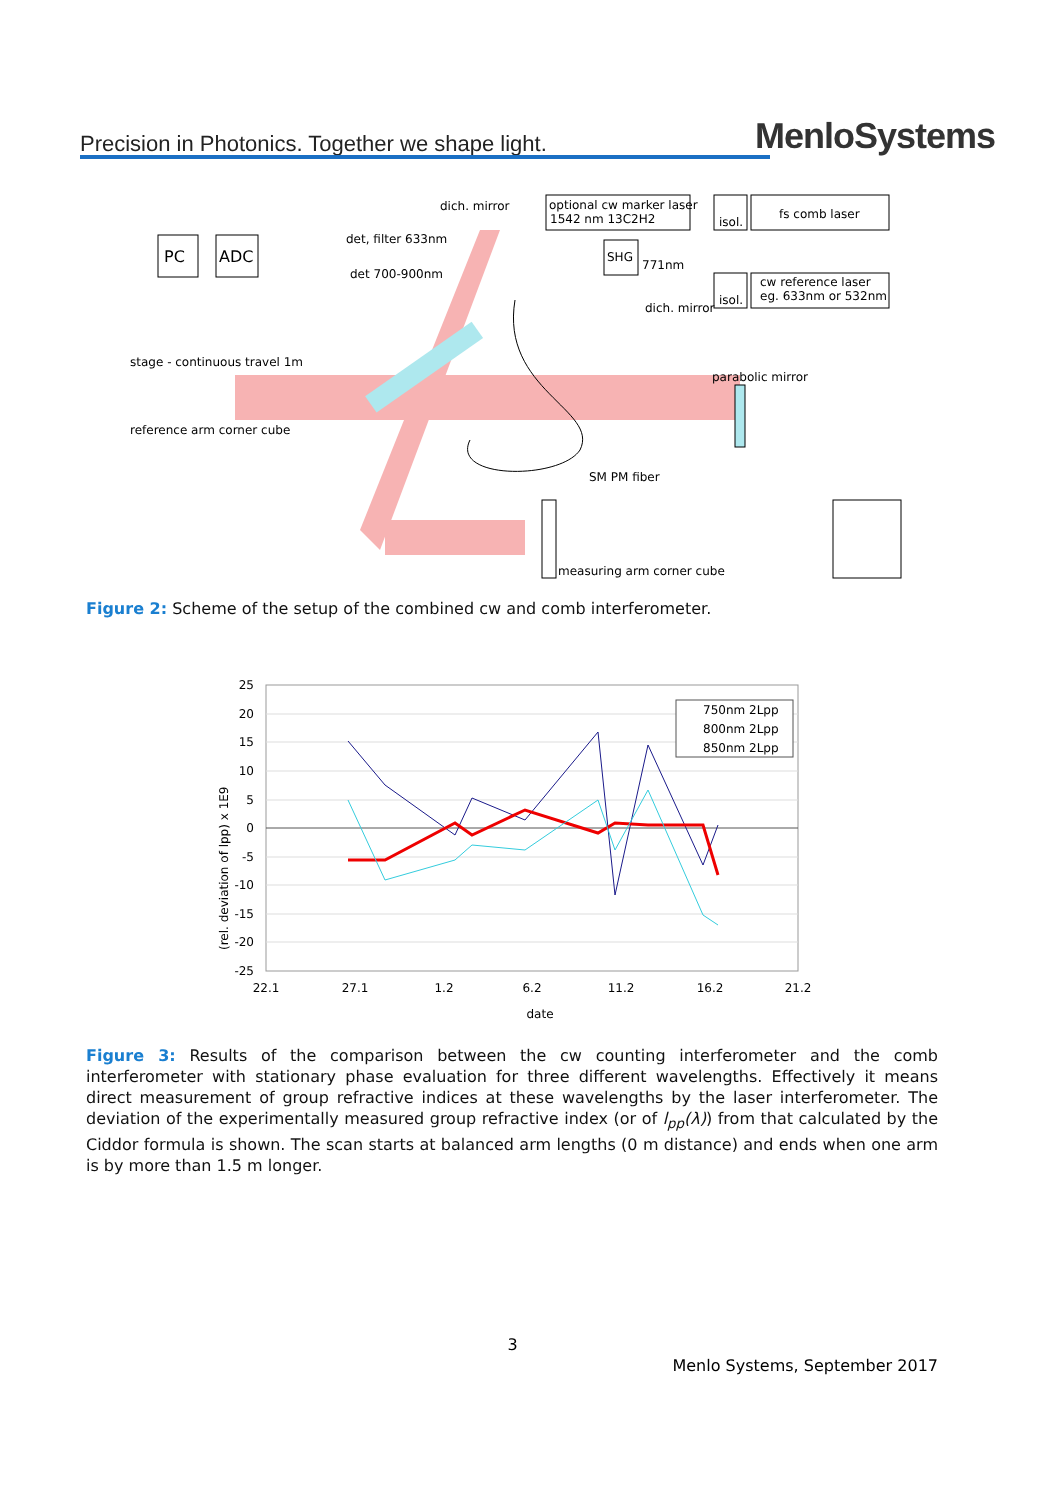Precision in Photonics. Together we shape light. MenloSystems
PC
ADC
dich. mirror
det, filter 633nm
det 700-900nm
optional cw marker laser
1542 nm 13C2H2
isol.
fs comb laser
SHG
771nm
isol.
cw reference laser
eg. 633nm or 532nm
dich. mirror
stage - continuous travel 1m
reference arm corner cube
parabolic mirror
SM PM fiber
measuring arm corner cube
Figure 2: Scheme of the setup of the combined cw and comb interferometer.
25
20
15
10
5
0
-5
-10
-15
-20
-25
22.1
27.1
1.2
6.2
11.2
16.2
21.2
date
(rel. deviation of lpp) x 1E9
750nm 2Lpp
800nm 2Lpp
850nm 2Lpp
Figure 3: Results of the comparison between the cw counting interferometer and the comb interferometer with stationary phase evaluation for three different wavelengths. Effectively it means direct measurement of group refractive indices at these wavelengths by the laser interferometer. The deviation of the experimentally measured group refractive index (or of l<sub>pp</sub>(λ)) from that calculated by the Ciddor formula is shown. The scan starts at balanced arm lengths (0 m distance) and ends when one arm is by more than 1.5 m longer.
3
Menlo Systems, September 2017